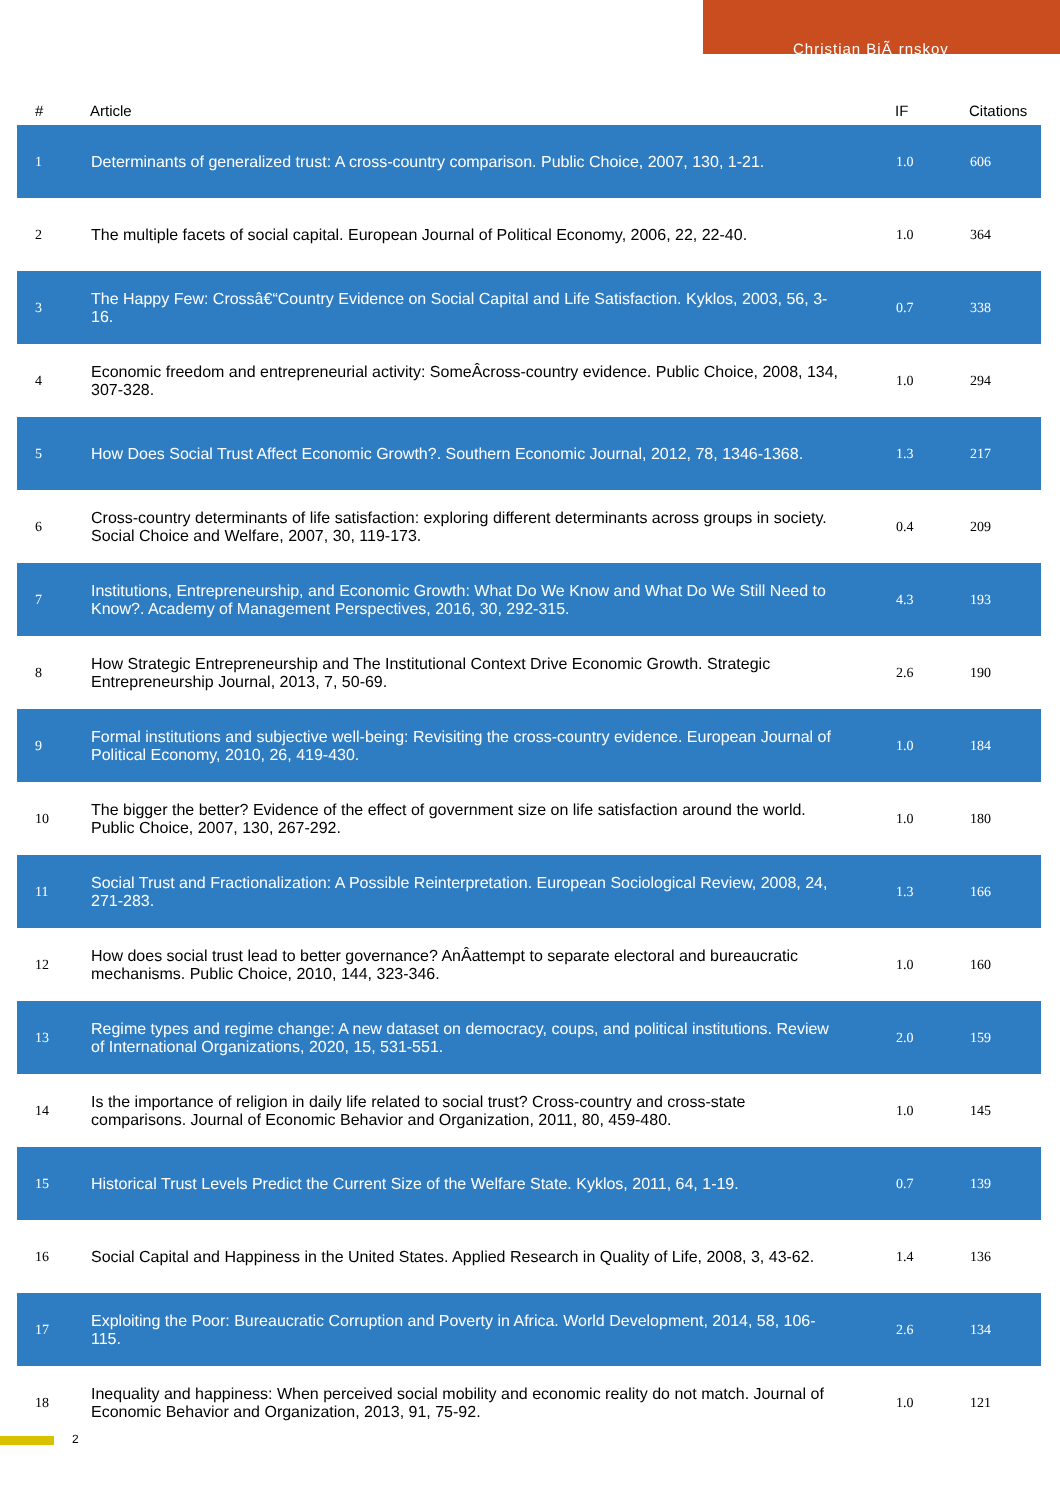Christian BjÃ¸rnskov
| # | Article | IF | Citations |
| --- | --- | --- | --- |
| 1 | Determinants of generalized trust: A cross-country comparison. Public Choice, 2007, 130, 1-21. | 1.0 | 606 |
| 2 | The multiple facets of social capital. European Journal of Political Economy, 2006, 22, 22-40. | 1.0 | 364 |
| 3 | The Happy Few: Crossâ€“Country Evidence on Social Capital and Life Satisfaction. Kyklos, 2003, 56, 3-16. | 0.7 | 338 |
| 4 | Economic freedom and entrepreneurial activity: SomeÂcross-country evidence. Public Choice, 2008, 134, 307-328. | 1.0 | 294 |
| 5 | How Does Social Trust Affect Economic Growth?. Southern Economic Journal, 2012, 78, 1346-1368. | 1.3 | 217 |
| 6 | Cross-country determinants of life satisfaction: exploring different determinants across groups in society. Social Choice and Welfare, 2007, 30, 119-173. | 0.4 | 209 |
| 7 | Institutions, Entrepreneurship, and Economic Growth: What Do We Know and What Do We Still Need to Know?. Academy of Management Perspectives, 2016, 30, 292-315. | 4.3 | 193 |
| 8 | How Strategic Entrepreneurship and The Institutional Context Drive Economic Growth. Strategic Entrepreneurship Journal, 2013, 7, 50-69. | 2.6 | 190 |
| 9 | Formal institutions and subjective well-being: Revisiting the cross-country evidence. European Journal of Political Economy, 2010, 26, 419-430. | 1.0 | 184 |
| 10 | The bigger the better? Evidence of the effect of government size on life satisfaction around the world. Public Choice, 2007, 130, 267-292. | 1.0 | 180 |
| 11 | Social Trust and Fractionalization: A Possible Reinterpretation. European Sociological Review, 2008, 24, 271-283. | 1.3 | 166 |
| 12 | How does social trust lead to better governance? AnÂattempt to separate electoral and bureaucratic mechanisms. Public Choice, 2010, 144, 323-346. | 1.0 | 160 |
| 13 | Regime types and regime change: A new dataset on democracy, coups, and political institutions. Review of International Organizations, 2020, 15, 531-551. | 2.0 | 159 |
| 14 | Is the importance of religion in daily life related to social trust? Cross-country and cross-state comparisons. Journal of Economic Behavior and Organization, 2011, 80, 459-480. | 1.0 | 145 |
| 15 | Historical Trust Levels Predict the Current Size of the Welfare State. Kyklos, 2011, 64, 1-19. | 0.7 | 139 |
| 16 | Social Capital and Happiness in the United States. Applied Research in Quality of Life, 2008, 3, 43-62. | 1.4 | 136 |
| 17 | Exploiting the Poor: Bureaucratic Corruption and Poverty in Africa. World Development, 2014, 58, 106-115. | 2.6 | 134 |
| 18 | Inequality and happiness: When perceived social mobility and economic reality do not match. Journal of Economic Behavior and Organization, 2013, 91, 75-92. | 1.0 | 121 |
2